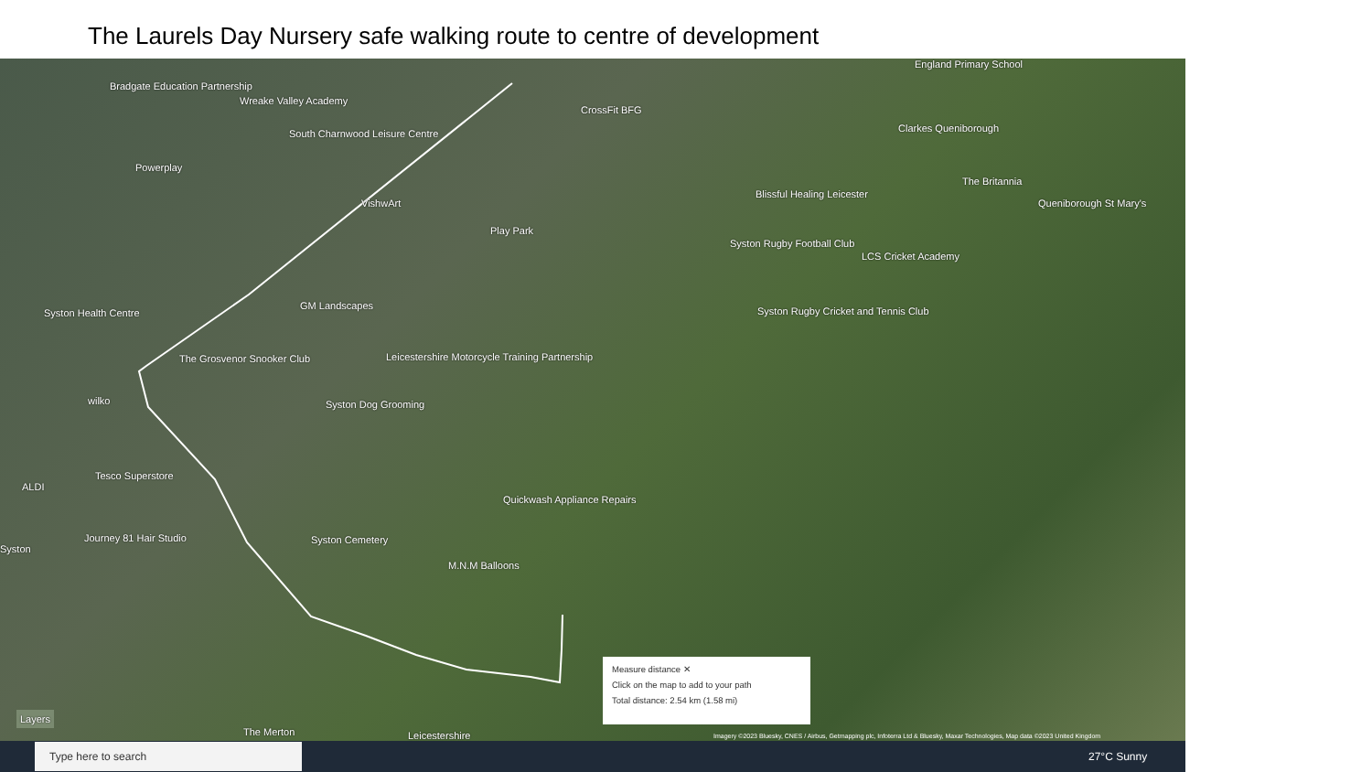The Laurels Day Nursery safe walking route to centre of development
Bradgate Education Partnership
Wreake Valley Academy
CrossFit BFG
England Primary School
South Charnwood Leisure Centre Clarkes Queniborough
Powerplay
The Britannia
Blissful Healing Leicester
Queniborough St Mary's
VishwArt
Play Park
Syston Rugby Football Club
LCS Cricket Academy
GM Landscapes
Syston Rugby Cricket and Tennis Club
Syston Health Centre
The Grosvenor Snooker Club
Leicestershire Motorcycle Training Partnership
wilko Syston Dog Grooming
Tesco Superstore
ALDI
Quickwash Appliance Repairs
Journey 81 Hair Studio Syston Cemetery
Syston
M.N.M Balloons
Layers
The Merton Leicestershire
Measure distance ✕
Click on the map to add to your path
Total distance: 2.54 km (1.58 mi)
Imagery ©2023 Bluesky, CNES / Airbus, Getmapping plc, Infoterra Ltd & Bluesky, Maxar Technologies, Map data ©2023 United Kingdom
Type here to search
27°C Sunny